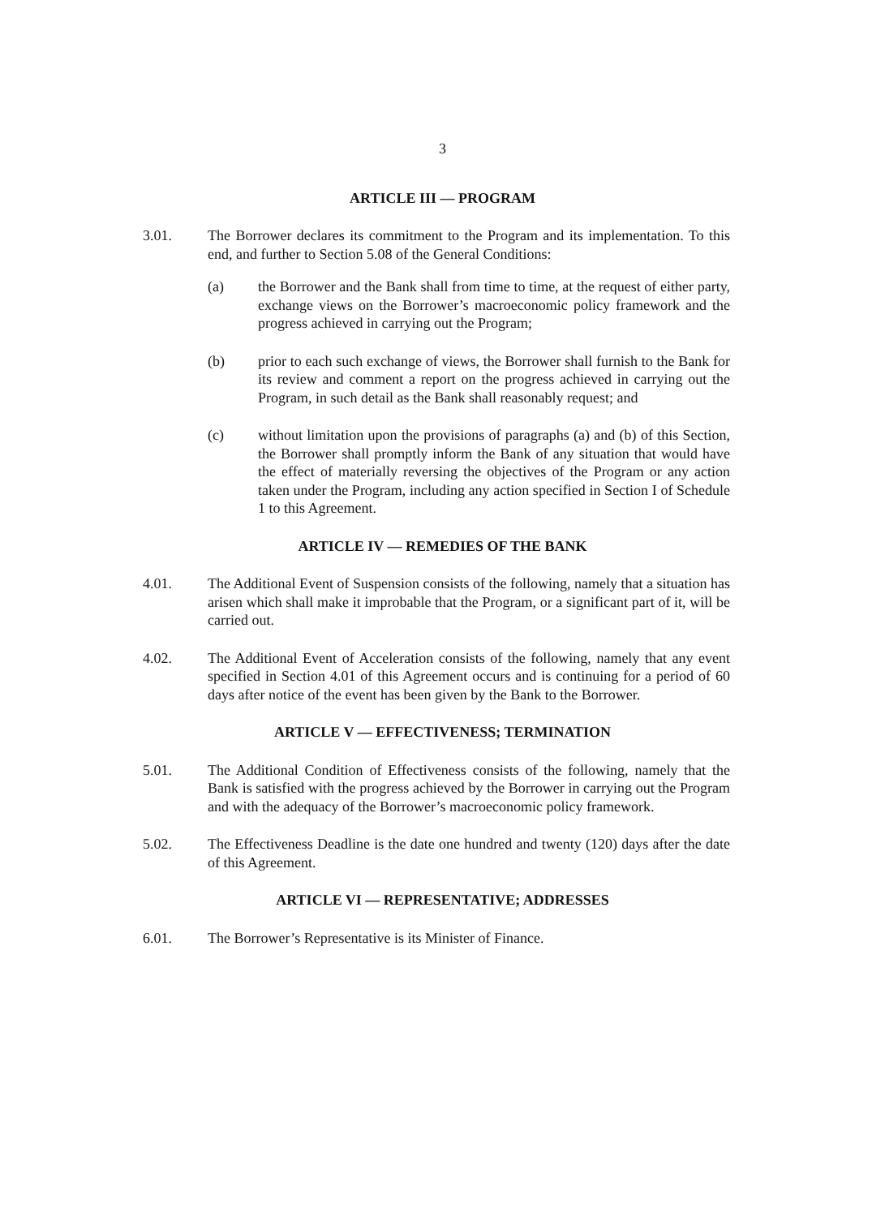3
ARTICLE III — PROGRAM
3.01. The Borrower declares its commitment to the Program and its implementation. To this end, and further to Section 5.08 of the General Conditions:
(a) the Borrower and the Bank shall from time to time, at the request of either party, exchange views on the Borrower’s macroeconomic policy framework and the progress achieved in carrying out the Program;
(b) prior to each such exchange of views, the Borrower shall furnish to the Bank for its review and comment a report on the progress achieved in carrying out the Program, in such detail as the Bank shall reasonably request; and
(c) without limitation upon the provisions of paragraphs (a) and (b) of this Section, the Borrower shall promptly inform the Bank of any situation that would have the effect of materially reversing the objectives of the Program or any action taken under the Program, including any action specified in Section I of Schedule 1 to this Agreement.
ARTICLE IV — REMEDIES OF THE BANK
4.01. The Additional Event of Suspension consists of the following, namely that a situation has arisen which shall make it improbable that the Program, or a significant part of it, will be carried out.
4.02. The Additional Event of Acceleration consists of the following, namely that any event specified in Section 4.01 of this Agreement occurs and is continuing for a period of 60 days after notice of the event has been given by the Bank to the Borrower.
ARTICLE V — EFFECTIVENESS; TERMINATION
5.01. The Additional Condition of Effectiveness consists of the following, namely that the Bank is satisfied with the progress achieved by the Borrower in carrying out the Program and with the adequacy of the Borrower’s macroeconomic policy framework.
5.02. The Effectiveness Deadline is the date one hundred and twenty (120) days after the date of this Agreement.
ARTICLE VI — REPRESENTATIVE; ADDRESSES
6.01. The Borrower’s Representative is its Minister of Finance.